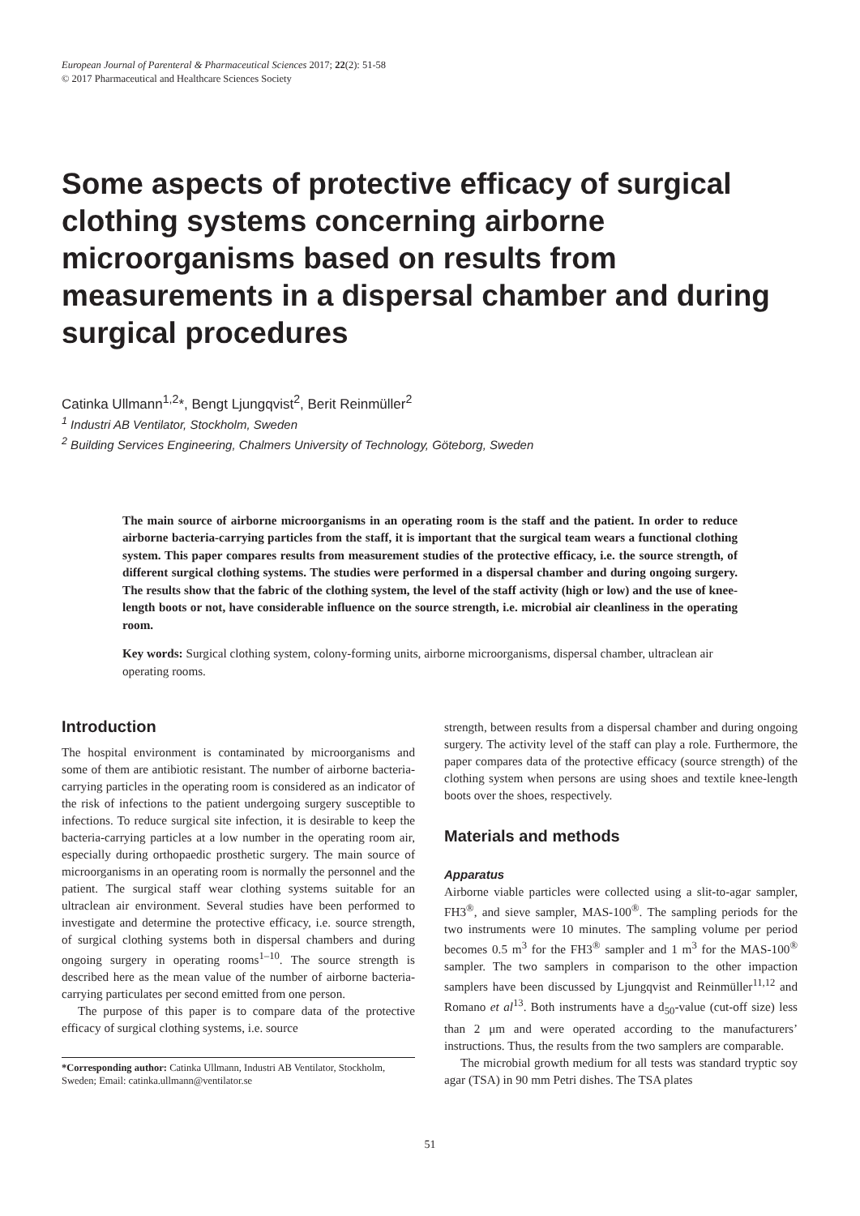European Journal of Parenteral & Pharmaceutical Sciences 2017; 22(2): 51-58
© 2017 Pharmaceutical and Healthcare Sciences Society
Some aspects of protective efficacy of surgical clothing systems concerning airborne microorganisms based on results from measurements in a dispersal chamber and during surgical procedures
Catinka Ullmann<sup>1,2</sup>*, Bengt Ljungqvist<sup>2</sup>, Berit Reinmüller<sup>2</sup>
<sup>1</sup> Industri AB Ventilator, Stockholm, Sweden
<sup>2</sup> Building Services Engineering, Chalmers University of Technology, Göteborg, Sweden
The main source of airborne microorganisms in an operating room is the staff and the patient. In order to reduce airborne bacteria-carrying particles from the staff, it is important that the surgical team wears a functional clothing system. This paper compares results from measurement studies of the protective efficacy, i.e. the source strength, of different surgical clothing systems. The studies were performed in a dispersal chamber and during ongoing surgery. The results show that the fabric of the clothing system, the level of the staff activity (high or low) and the use of knee-length boots or not, have considerable influence on the source strength, i.e. microbial air cleanliness in the operating room.
Key words: Surgical clothing system, colony-forming units, airborne microorganisms, dispersal chamber, ultraclean air operating rooms.
Introduction
The hospital environment is contaminated by microorganisms and some of them are antibiotic resistant. The number of airborne bacteria-carrying particles in the operating room is considered as an indicator of the risk of infections to the patient undergoing surgery susceptible to infections. To reduce surgical site infection, it is desirable to keep the bacteria-carrying particles at a low number in the operating room air, especially during orthopaedic prosthetic surgery. The main source of microorganisms in an operating room is normally the personnel and the patient. The surgical staff wear clothing systems suitable for an ultraclean air environment. Several studies have been performed to investigate and determine the protective efficacy, i.e. source strength, of surgical clothing systems both in dispersal chambers and during ongoing surgery in operating rooms<sup>1–10</sup>. The source strength is described here as the mean value of the number of airborne bacteria-carrying particulates per second emitted from one person.
The purpose of this paper is to compare data of the protective efficacy of surgical clothing systems, i.e. source
*Corresponding author: Catinka Ullmann, Industri AB Ventilator, Stockholm, Sweden; Email: catinka.ullmann@ventilator.se
strength, between results from a dispersal chamber and during ongoing surgery. The activity level of the staff can play a role. Furthermore, the paper compares data of the protective efficacy (source strength) of the clothing system when persons are using shoes and textile knee-length boots over the shoes, respectively.
Materials and methods
Apparatus
Airborne viable particles were collected using a slit-to-agar sampler, FH3<sup>®</sup>, and sieve sampler, MAS-100<sup>®</sup>. The sampling periods for the two instruments were 10 minutes. The sampling volume per period becomes 0.5 m<sup>3</sup> for the FH3<sup>®</sup> sampler and 1 m<sup>3</sup> for the MAS-100<sup>®</sup> sampler. The two samplers in comparison to the other impaction samplers have been discussed by Ljungqvist and Reinmüller<sup>11,12</sup> and Romano et al<sup>13</sup>. Both instruments have a d<sub>50</sub>-value (cut-off size) less than 2 μm and were operated according to the manufacturers’ instructions. Thus, the results from the two samplers are comparable.
The microbial growth medium for all tests was standard tryptic soy agar (TSA) in 90 mm Petri dishes. The TSA plates
51